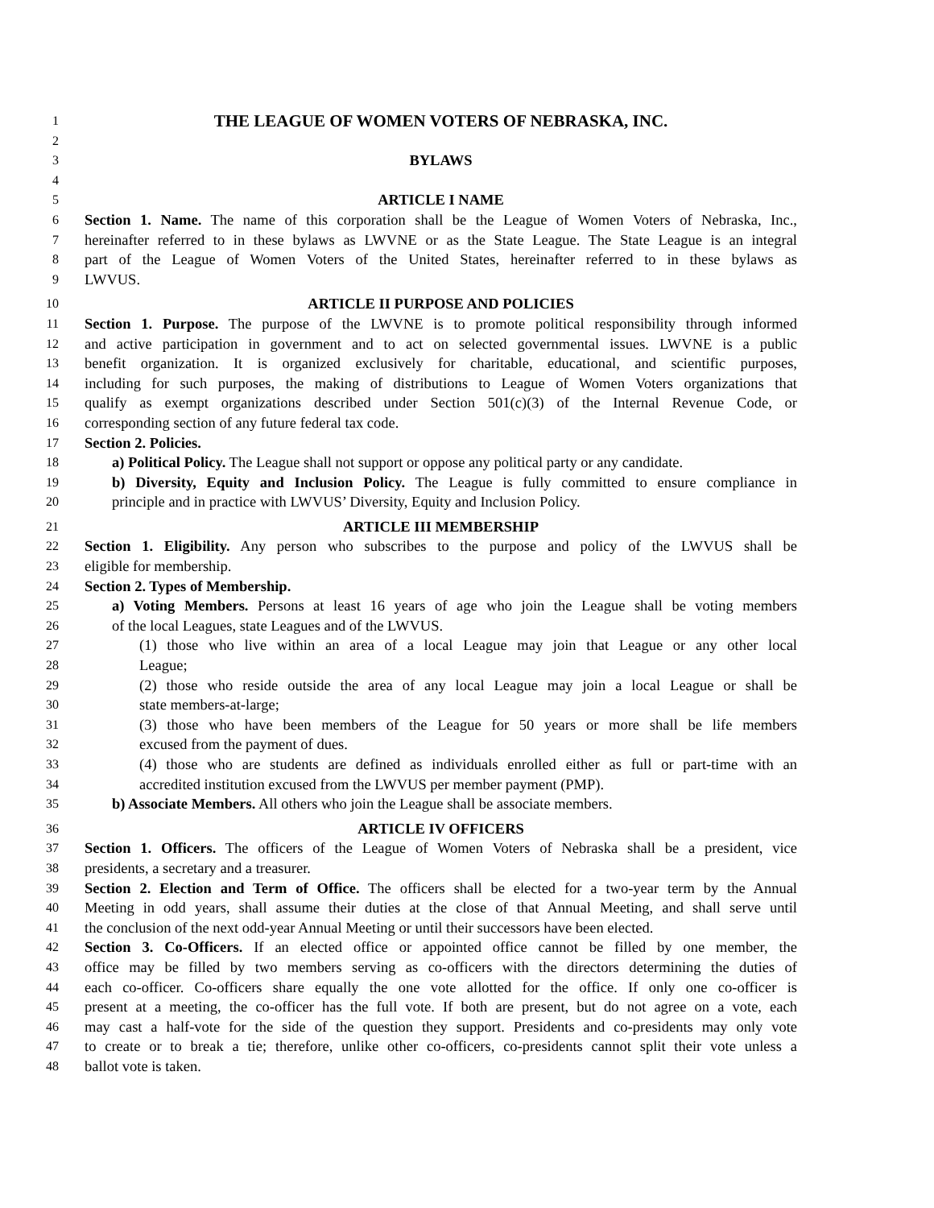1 THE LEAGUE OF WOMEN VOTERS OF NEBRASKA, INC.
2
3 BYLAWS
4
5 ARTICLE I NAME
6 Section 1. Name. The name of this corporation shall be the League of Women Voters of Nebraska, Inc.,
7 hereinafter referred to in these bylaws as LWVNE or as the State League. The State League is an integral
8 part of the League of Women Voters of the United States, hereinafter referred to in these bylaws as
9 LWVUS.
10 ARTICLE II PURPOSE AND POLICIES
11 Section 1. Purpose. The purpose of the LWVNE is to promote political responsibility through informed
12 and active participation in government and to act on selected governmental issues. LWVNE is a public
13 benefit organization. It is organized exclusively for charitable, educational, and scientific purposes,
14 including for such purposes, the making of distributions to League of Women Voters organizations that
15 qualify as exempt organizations described under Section 501(c)(3) of the Internal Revenue Code, or
16 corresponding section of any future federal tax code.
17 Section 2. Policies.
18 a) Political Policy. The League shall not support or oppose any political party or any candidate.
19 b) Diversity, Equity and Inclusion Policy. The League is fully committed to ensure compliance in
20 principle and in practice with LWVUS’ Diversity, Equity and Inclusion Policy.
21 ARTICLE III MEMBERSHIP
22 Section 1. Eligibility. Any person who subscribes to the purpose and policy of the LWVUS shall be
23 eligible for membership.
24 Section 2. Types of Membership.
25 a) Voting Members. Persons at least 16 years of age who join the League shall be voting members
26 of the local Leagues, state Leagues and of the LWVUS.
27 (1) those who live within an area of a local League may join that League or any other local
28 League;
29 (2) those who reside outside the area of any local League may join a local League or shall be
30 state members-at-large;
31 (3) those who have been members of the League for 50 years or more shall be life members
32 excused from the payment of dues.
33 (4) those who are students are defined as individuals enrolled either as full or part-time with an
34 accredited institution excused from the LWVUS per member payment (PMP).
35 b) Associate Members. All others who join the League shall be associate members.
36 ARTICLE IV OFFICERS
37 Section 1. Officers. The officers of the League of Women Voters of Nebraska shall be a president, vice
38 presidents, a secretary and a treasurer.
39 Section 2. Election and Term of Office. The officers shall be elected for a two-year term by the Annual
40 Meeting in odd years, shall assume their duties at the close of that Annual Meeting, and shall serve until
41 the conclusion of the next odd-year Annual Meeting or until their successors have been elected.
42 Section 3. Co-Officers. If an elected office or appointed office cannot be filled by one member, the
43 office may be filled by two members serving as co-officers with the directors determining the duties of
44 each co-officer. Co-officers share equally the one vote allotted for the office. If only one co-officer is
45 present at a meeting, the co-officer has the full vote. If both are present, but do not agree on a vote, each
46 may cast a half-vote for the side of the question they support. Presidents and co-presidents may only vote
47 to create or to break a tie; therefore, unlike other co-officers, co-presidents cannot split their vote unless a
48 ballot vote is taken.